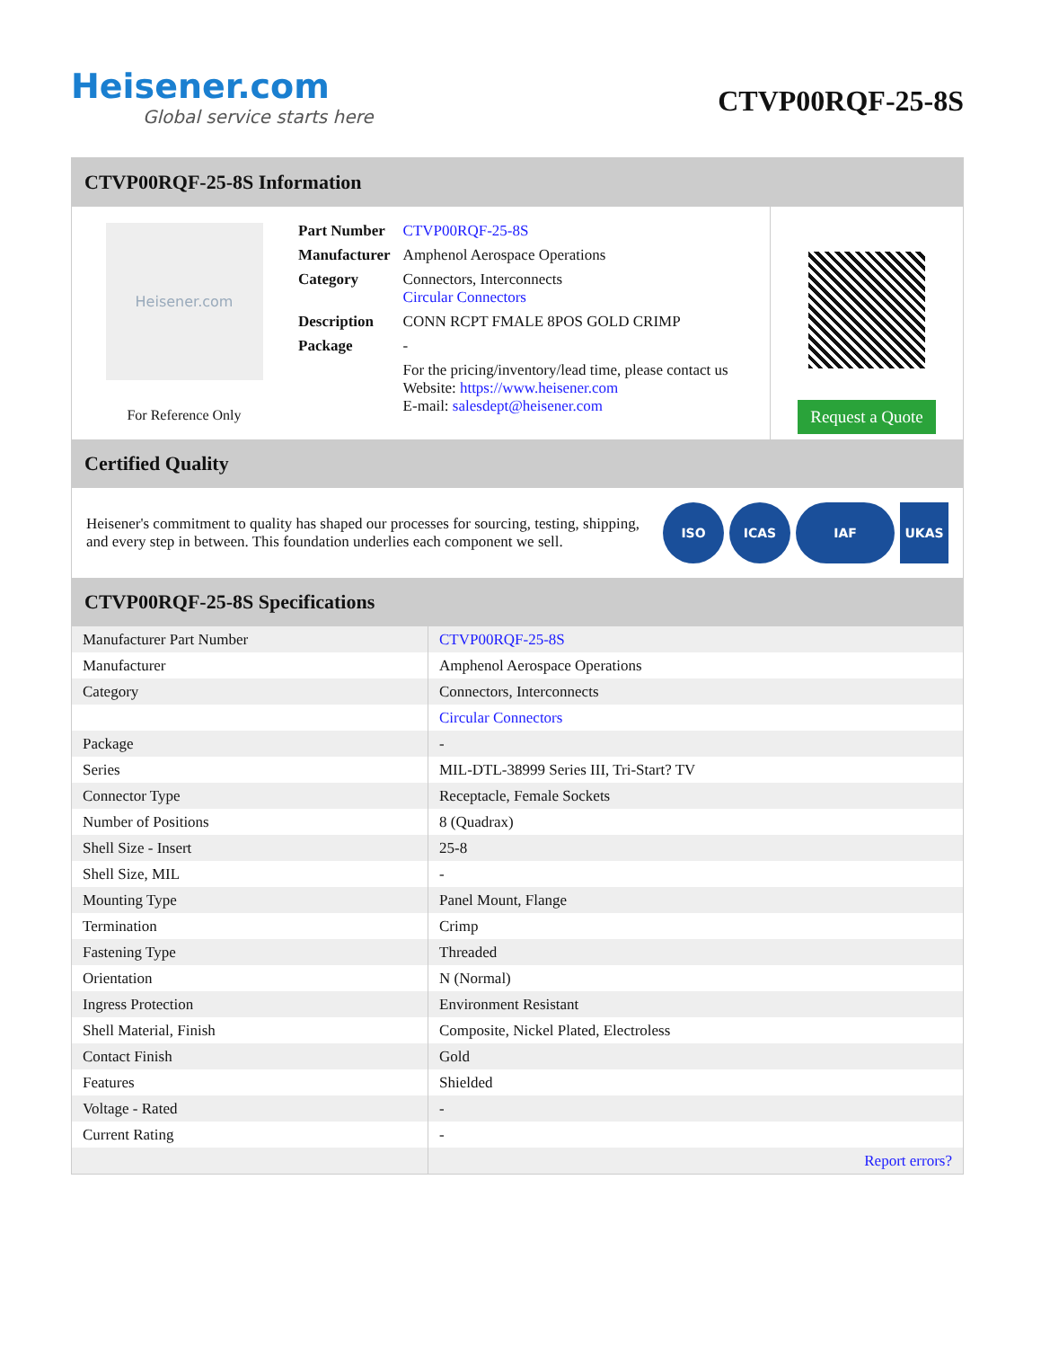Heisener.com
Global service starts here
CTVP00RQF-25-8S
CTVP00RQF-25-8S Information
Heisener.com
For Reference Only
| Part Number | CTVP00RQF-25-8S |
| Manufacturer | Amphenol Aerospace Operations |
| Category | Connectors, Interconnects Circular Connectors |
| Description | CONN RCPT FMALE 8POS GOLD CRIMP |
| Package | - |
| | For the pricing/inventory/lead time, please contact us Website: https://www.heisener.com E-mail: salesdept@heisener.com |
Request a Quote
Certified Quality
Heisener's commitment to quality has shaped our processes for sourcing, testing, shipping, and every step in between. This foundation underlies each component we sell.
ISO ICAS IAF UKAS
CTVP00RQF-25-8S Specifications
| Manufacturer Part Number | CTVP00RQF-25-8S |
| Manufacturer | Amphenol Aerospace Operations |
| Category | Connectors, Interconnects |
| | Circular Connectors |
| Package | - |
| Series | MIL-DTL-38999 Series III, Tri-Start? TV |
| Connector Type | Receptacle, Female Sockets |
| Number of Positions | 8 (Quadrax) |
| Shell Size - Insert | 25-8 |
| Shell Size, MIL | - |
| Mounting Type | Panel Mount, Flange |
| Termination | Crimp |
| Fastening Type | Threaded |
| Orientation | N (Normal) |
| Ingress Protection | Environment Resistant |
| Shell Material, Finish | Composite, Nickel Plated, Electroless |
| Contact Finish | Gold |
| Features | Shielded |
| Voltage - Rated | - |
| Current Rating | - |
| | Report errors? |